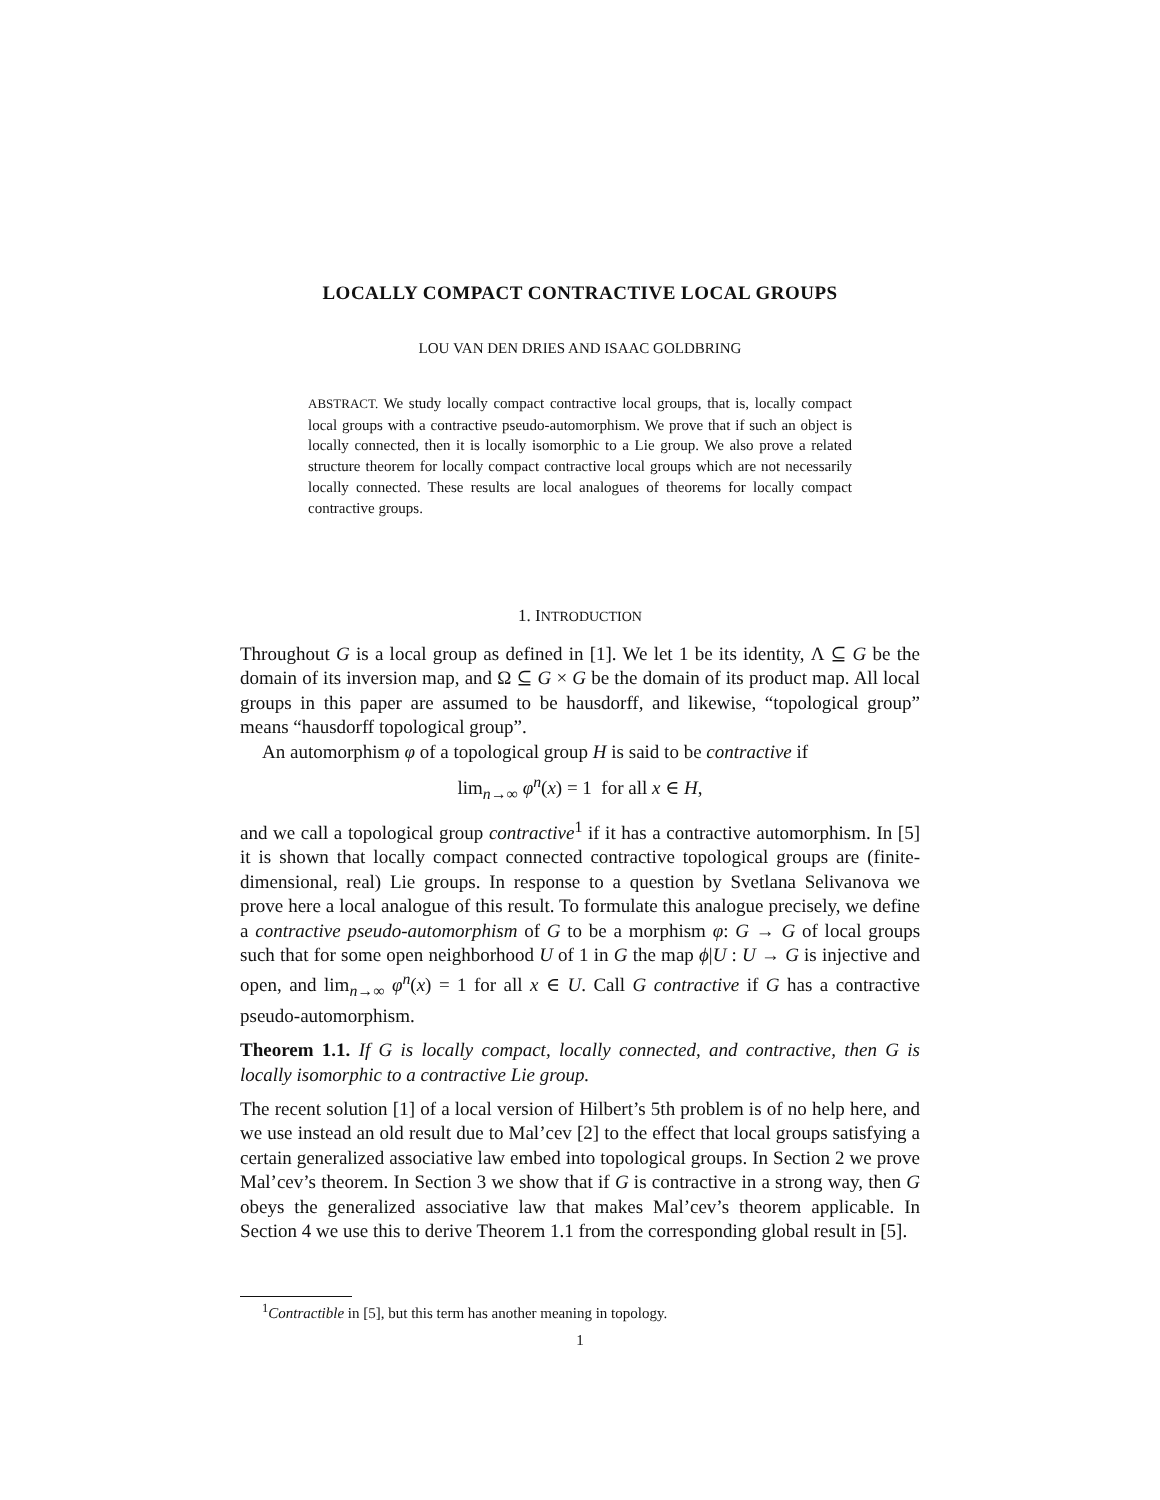LOCALLY COMPACT CONTRACTIVE LOCAL GROUPS
LOU VAN DEN DRIES AND ISAAC GOLDBRING
ABSTRACT. We study locally compact contractive local groups, that is, locally compact local groups with a contractive pseudo-automorphism. We prove that if such an object is locally connected, then it is locally isomorphic to a Lie group. We also prove a related structure theorem for locally compact contractive local groups which are not necessarily locally connected. These results are local analogues of theorems for locally compact contractive groups.
1. INTRODUCTION
Throughout G is a local group as defined in [1]. We let 1 be its identity, Λ ⊆ G be the domain of its inversion map, and Ω ⊆ G × G be the domain of its product map. All local groups in this paper are assumed to be hausdorff, and likewise, “topological group” means “hausdorff topological group”.
An automorphism φ of a topological group H is said to be contractive if
lim<sub>n→∞</sub> φ<sup>n</sup>(x) = 1 for all x ∈ H,
and we call a topological group contractive<sup>1</sup> if it has a contractive automorphism. In [5] it is shown that locally compact connected contractive topological groups are (finite-dimensional, real) Lie groups. In response to a question by Svetlana Selivanova we prove here a local analogue of this result. To formulate this analogue precisely, we define a contractive pseudo-automorphism of G to be a morphism φ: G → G of local groups such that for some open neighborhood U of 1 in G the map ϕ|U : U → G is injective and open, and lim<sub>n→∞</sub> φ<sup>n</sup>(x) = 1 for all x ∈ U. Call G contractive if G has a contractive pseudo-automorphism.
Theorem 1.1. If G is locally compact, locally connected, and contractive, then G is locally isomorphic to a contractive Lie group.
The recent solution [1] of a local version of Hilbert’s 5th problem is of no help here, and we use instead an old result due to Mal’cev [2] to the effect that local groups satisfying a certain generalized associative law embed into topological groups. In Section 2 we prove Mal’cev’s theorem. In Section 3 we show that if G is contractive in a strong way, then G obeys the generalized associative law that makes Mal’cev’s theorem applicable. In Section 4 we use this to derive Theorem 1.1 from the corresponding global result in [5].
<sup>1</sup> Contractible in [5], but this term has another meaning in topology.
1